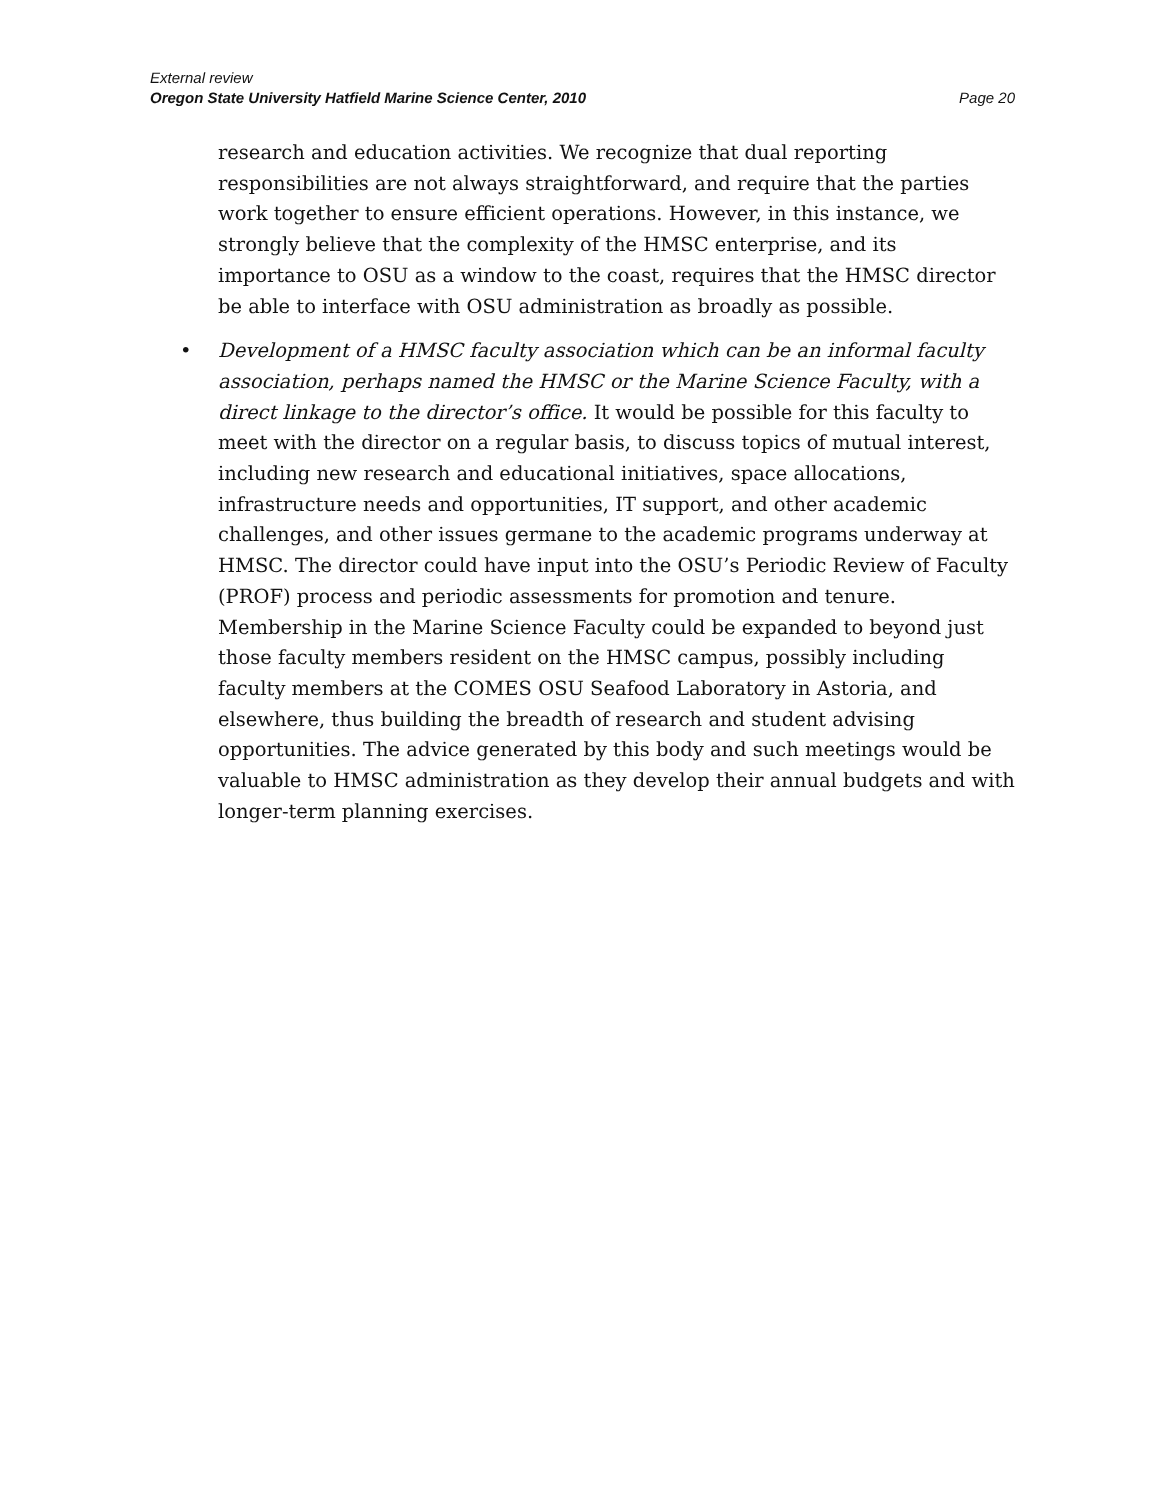External review
Oregon State University Hatfield Marine Science Center, 2010 Page 20
research and education activities. We recognize that dual reporting responsibilities are not always straightforward, and require that the parties work together to ensure efficient operations. However, in this instance, we strongly believe that the complexity of the HMSC enterprise, and its importance to OSU as a window to the coast, requires that the HMSC director be able to interface with OSU administration as broadly as possible.
• Development of a HMSC faculty association which can be an informal faculty association, perhaps named the HMSC or the Marine Science Faculty, with a direct linkage to the director’s office. It would be possible for this faculty to meet with the director on a regular basis, to discuss topics of mutual interest, including new research and educational initiatives, space allocations, infrastructure needs and opportunities, IT support, and other academic challenges, and other issues germane to the academic programs underway at HMSC. The director could have input into the OSU’s Periodic Review of Faculty (PROF) process and periodic assessments for promotion and tenure. Membership in the Marine Science Faculty could be expanded to beyond just those faculty members resident on the HMSC campus, possibly including faculty members at the COMES OSU Seafood Laboratory in Astoria, and elsewhere, thus building the breadth of research and student advising opportunities. The advice generated by this body and such meetings would be valuable to HMSC administration as they develop their annual budgets and with longer-term planning exercises.